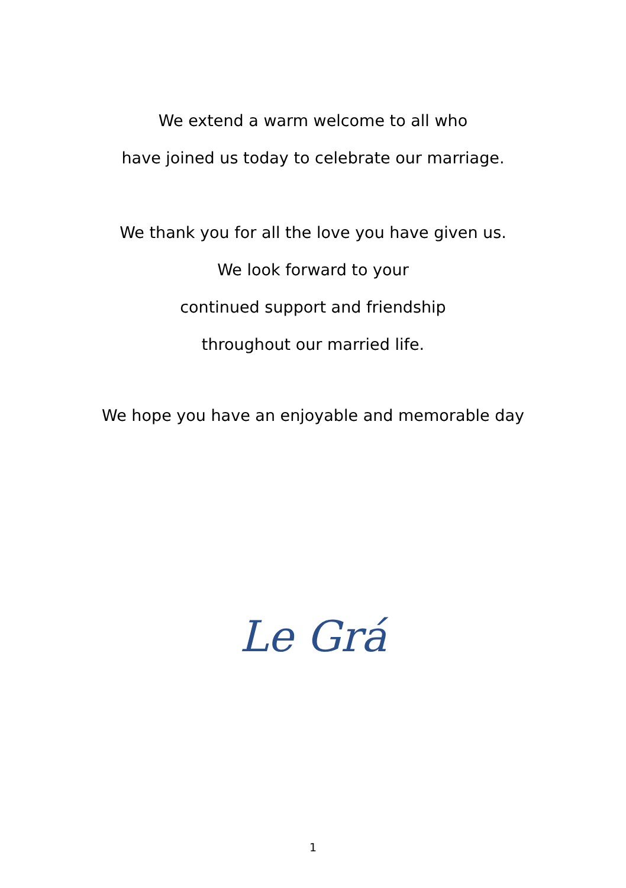We extend a warm welcome to all who
have joined us today to celebrate our marriage.
We thank you for all the love you have given us.
We look forward to your
continued support and friendship
throughout our married life.
We hope you have an enjoyable and memorable day
Le Grá
1